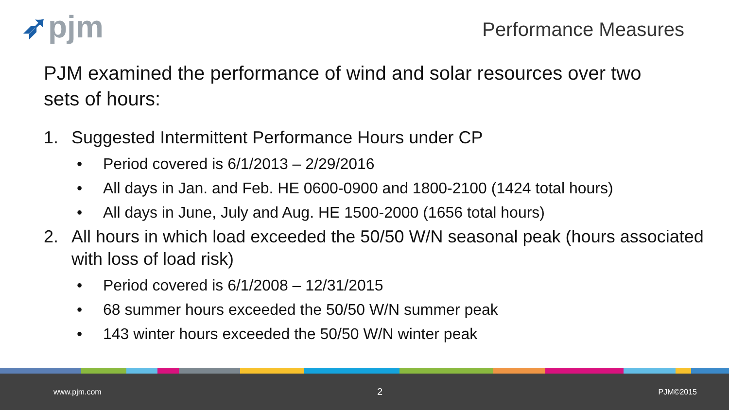➶pjm
Performance Measures
PJM examined the performance of wind and solar resources over two sets of hours:
1. Suggested Intermittent Performance Hours under CP
• Period covered is 6/1/2013 – 2/29/2016
• All days in Jan. and Feb. HE 0600-0900 and 1800-2100 (1424 total hours)
• All days in June, July and Aug. HE 1500-2000 (1656 total hours)
2. All hours in which load exceeded the 50/50 W/N seasonal peak (hours associated with loss of load risk)
• Period covered is 6/1/2008 – 12/31/2015
• 68 summer hours exceeded the 50/50 W/N summer peak
• 143 winter hours exceeded the 50/50 W/N winter peak
www.pjm.com 2 PJM©2015